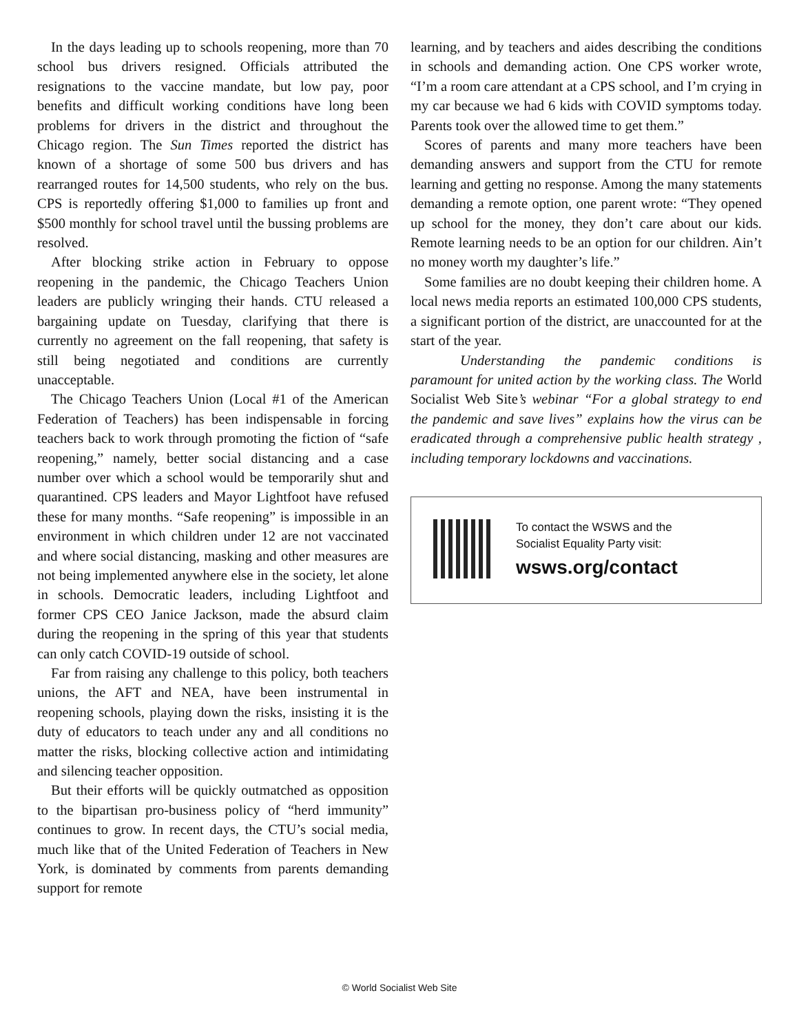In the days leading up to schools reopening, more than 70 school bus drivers resigned. Officials attributed the resignations to the vaccine mandate, but low pay, poor benefits and difficult working conditions have long been problems for drivers in the district and throughout the Chicago region. The Sun Times reported the district has known of a shortage of some 500 bus drivers and has rearranged routes for 14,500 students, who rely on the bus. CPS is reportedly offering $1,000 to families up front and $500 monthly for school travel until the bussing problems are resolved.
After blocking strike action in February to oppose reopening in the pandemic, the Chicago Teachers Union leaders are publicly wringing their hands. CTU released a bargaining update on Tuesday, clarifying that there is currently no agreement on the fall reopening, that safety is still being negotiated and conditions are currently unacceptable.
The Chicago Teachers Union (Local #1 of the American Federation of Teachers) has been indispensable in forcing teachers back to work through promoting the fiction of “safe reopening,” namely, better social distancing and a case number over which a school would be temporarily shut and quarantined. CPS leaders and Mayor Lightfoot have refused these for many months. “Safe reopening” is impossible in an environment in which children under 12 are not vaccinated and where social distancing, masking and other measures are not being implemented anywhere else in the society, let alone in schools. Democratic leaders, including Lightfoot and former CPS CEO Janice Jackson, made the absurd claim during the reopening in the spring of this year that students can only catch COVID-19 outside of school.
Far from raising any challenge to this policy, both teachers unions, the AFT and NEA, have been instrumental in reopening schools, playing down the risks, insisting it is the duty of educators to teach under any and all conditions no matter the risks, blocking collective action and intimidating and silencing teacher opposition.
But their efforts will be quickly outmatched as opposition to the bipartisan pro-business policy of “herd immunity” continues to grow. In recent days, the CTU’s social media, much like that of the United Federation of Teachers in New York, is dominated by comments from parents demanding support for remote
learning, and by teachers and aides describing the conditions in schools and demanding action. One CPS worker wrote, “I’m a room care attendant at a CPS school, and I’m crying in my car because we had 6 kids with COVID symptoms today. Parents took over the allowed time to get them.”
Scores of parents and many more teachers have been demanding answers and support from the CTU for remote learning and getting no response. Among the many statements demanding a remote option, one parent wrote: “They opened up school for the money, they don’t care about our kids. Remote learning needs to be an option for our children. Ain’t no money worth my daughter’s life.”
Some families are no doubt keeping their children home. A local news media reports an estimated 100,000 CPS students, a significant portion of the district, are unaccounted for at the start of the year.
Understanding the pandemic conditions is paramount for united action by the working class. The World Socialist Web Site’s webinar “For a global strategy to end the pandemic and save lives” explains how the virus can be eradicated through a comprehensive public health strategy , including temporary lockdowns and vaccinations.
To contact the WSWS and the
Socialist Equality Party visit:
wsws.org/contact
© World Socialist Web Site